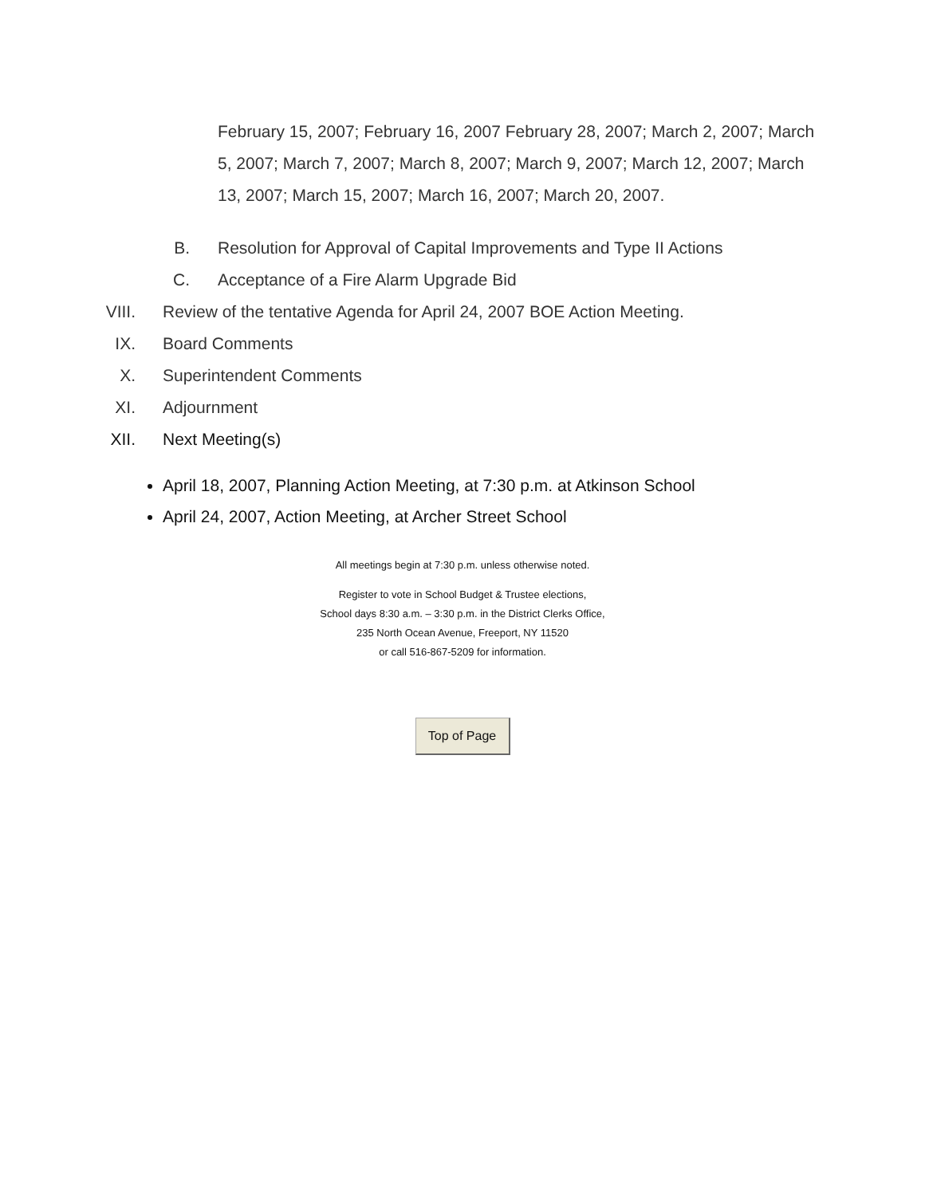February 15, 2007; February 16, 2007 February 28, 2007; March 2, 2007; March 5, 2007; March 7, 2007; March 8, 2007; March 9, 2007; March 12, 2007; March 13, 2007; March 15, 2007; March 16, 2007; March 20, 2007.
B. Resolution for Approval of Capital Improvements and Type II Actions
C. Acceptance of a Fire Alarm Upgrade Bid
VIII. Review of the tentative Agenda for April 24, 2007 BOE Action Meeting.
IX. Board Comments
X. Superintendent Comments
XI. Adjournment
XII. Next Meeting(s)
April 18, 2007, Planning Action Meeting, at 7:30 p.m. at Atkinson School
April 24, 2007, Action Meeting, at Archer Street School
All meetings begin at 7:30 p.m. unless otherwise noted.
Register to vote in School Budget & Trustee elections,
School days 8:30 a.m. – 3:30 p.m. in the District Clerks Office,
235 North Ocean Avenue, Freeport, NY 11520
or call 516-867-5209 for information.
Top of Page